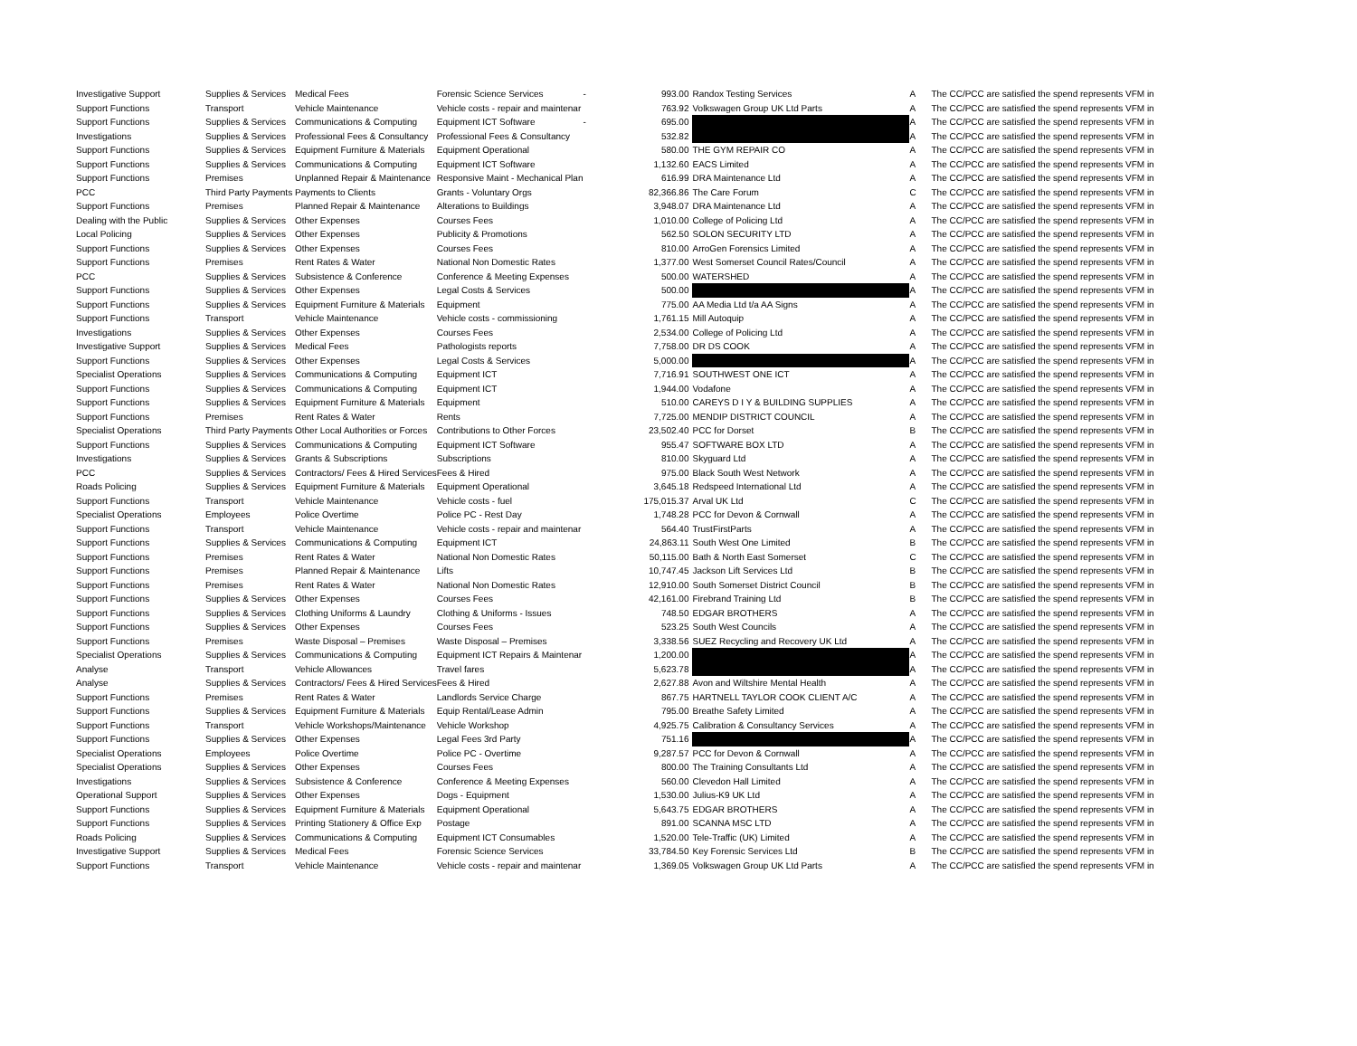| Investigative Support | Supplies & Services | Medical Fees | Forensic Science Services | - | 993.00 | Randox Testing Services | A | The CC/PCC are satisfied the spend represents VFM in |
| Support Functions | Transport | Vehicle Maintenance | Vehicle costs - repair and maintenar | | 763.92 | Volkswagen Group UK Ltd Parts | A | The CC/PCC are satisfied the spend represents VFM in |
| Support Functions | Supplies & Services | Communications & Computing | Equipment ICT Software | - | 695.00 | | A | The CC/PCC are satisfied the spend represents VFM in |
| Investigations | Supplies & Services | Professional Fees & Consultancy | Professional Fees & Consultancy | | 532.82 | | A | The CC/PCC are satisfied the spend represents VFM in |
| Support Functions | Supplies & Services | Equipment Furniture & Materials | Equipment Operational | | 580.00 | THE GYM REPAIR CO | A | The CC/PCC are satisfied the spend represents VFM in |
| Support Functions | Supplies & Services | Communications & Computing | Equipment ICT Software | | 1,132.60 | EACS Limited | A | The CC/PCC are satisfied the spend represents VFM in |
| Support Functions | Premises | Unplanned Repair & Maintenance | Responsive Maint - Mechanical Plan | | 616.99 | DRA Maintenance Ltd | A | The CC/PCC are satisfied the spend represents VFM in |
| PCC | Third Party Payments | Payments to Clients | Grants - Voluntary Orgs | | 82,366.86 | The Care Forum | C | The CC/PCC are satisfied the spend represents VFM in |
| Support Functions | Premises | Planned Repair & Maintenance | Alterations to Buildings | | 3,948.07 | DRA Maintenance Ltd | A | The CC/PCC are satisfied the spend represents VFM in |
| Dealing with the Public | Supplies & Services | Other Expenses | Courses Fees | | 1,010.00 | College of Policing Ltd | A | The CC/PCC are satisfied the spend represents VFM in |
| Local Policing | Supplies & Services | Other Expenses | Publicity & Promotions | | 562.50 | SOLON SECURITY LTD | A | The CC/PCC are satisfied the spend represents VFM in |
| Support Functions | Supplies & Services | Other Expenses | Courses Fees | | 810.00 | ArroGen Forensics Limited | A | The CC/PCC are satisfied the spend represents VFM in |
| Support Functions | Premises | Rent Rates & Water | National Non Domestic Rates | | 1,377.00 | West Somerset Council Rates/Council | A | The CC/PCC are satisfied the spend represents VFM in |
| PCC | Supplies & Services | Subsistence & Conference | Conference & Meeting Expenses | | 500.00 | WATERSHED | A | The CC/PCC are satisfied the spend represents VFM in |
| Support Functions | Supplies & Services | Other Expenses | Legal Costs & Services | | 500.00 | | A | The CC/PCC are satisfied the spend represents VFM in |
| Support Functions | Supplies & Services | Equipment Furniture & Materials | Equipment | | 775.00 | AA Media Ltd t/a AA Signs | A | The CC/PCC are satisfied the spend represents VFM in |
| Support Functions | Transport | Vehicle Maintenance | Vehicle costs - commissioning | | 1,761.15 | Mill Autoquip | A | The CC/PCC are satisfied the spend represents VFM in |
| Investigations | Supplies & Services | Other Expenses | Courses Fees | | 2,534.00 | College of Policing Ltd | A | The CC/PCC are satisfied the spend represents VFM in |
| Investigative Support | Supplies & Services | Medical Fees | Pathologists reports | | 7,758.00 | DR DS COOK | A | The CC/PCC are satisfied the spend represents VFM in |
| Support Functions | Supplies & Services | Other Expenses | Legal Costs & Services | | 5,000.00 | | A | The CC/PCC are satisfied the spend represents VFM in |
| Specialist Operations | Supplies & Services | Communications & Computing | Equipment ICT | | 7,716.91 | SOUTHWEST ONE ICT | A | The CC/PCC are satisfied the spend represents VFM in |
| Support Functions | Supplies & Services | Communications & Computing | Equipment ICT | | 1,944.00 | Vodafone | A | The CC/PCC are satisfied the spend represents VFM in |
| Support Functions | Supplies & Services | Equipment Furniture & Materials | Equipment | | 510.00 | CAREYS D I Y & BUILDING SUPPLIES | A | The CC/PCC are satisfied the spend represents VFM in |
| Support Functions | Premises | Rent Rates & Water | Rents | | 7,725.00 | MENDIP DISTRICT COUNCIL | A | The CC/PCC are satisfied the spend represents VFM in |
| Specialist Operations | Third Party Payments | Other Local Authorities or Forces | Contributions to Other Forces | | 23,502.40 | PCC for Dorset | B | The CC/PCC are satisfied the spend represents VFM in |
| Support Functions | Supplies & Services | Communications & Computing | Equipment ICT Software | | 955.47 | SOFTWARE BOX LTD | A | The CC/PCC are satisfied the spend represents VFM in |
| Investigations | Supplies & Services | Grants & Subscriptions | Subscriptions | | 810.00 | Skyguard Ltd | A | The CC/PCC are satisfied the spend represents VFM in |
| PCC | Supplies & Services | Contractors/ Fees & Hired Services | Fees & Hired | | 975.00 | Black South West Network | A | The CC/PCC are satisfied the spend represents VFM in |
| Roads Policing | Supplies & Services | Equipment Furniture & Materials | Equipment Operational | | 3,645.18 | Redspeed International Ltd | A | The CC/PCC are satisfied the spend represents VFM in |
| Support Functions | Transport | Vehicle Maintenance | Vehicle costs - fuel | | 175,015.37 | Arval UK Ltd | C | The CC/PCC are satisfied the spend represents VFM in |
| Specialist Operations | Employees | Police Overtime | Police PC - Rest Day | | 1,748.28 | PCC for Devon & Cornwall | A | The CC/PCC are satisfied the spend represents VFM in |
| Support Functions | Transport | Vehicle Maintenance | Vehicle costs - repair and maintenar | | 564.40 | TrustFirstParts | A | The CC/PCC are satisfied the spend represents VFM in |
| Support Functions | Supplies & Services | Communications & Computing | Equipment ICT | | 24,863.11 | South West One Limited | B | The CC/PCC are satisfied the spend represents VFM in |
| Support Functions | Premises | Rent Rates & Water | National Non Domestic Rates | | 50,115.00 | Bath & North East Somerset | C | The CC/PCC are satisfied the spend represents VFM in |
| Support Functions | Premises | Planned Repair & Maintenance | Lifts | | 10,747.45 | Jackson Lift Services Ltd | B | The CC/PCC are satisfied the spend represents VFM in |
| Support Functions | Premises | Rent Rates & Water | National Non Domestic Rates | | 12,910.00 | South Somerset District Council | B | The CC/PCC are satisfied the spend represents VFM in |
| Support Functions | Supplies & Services | Other Expenses | Courses Fees | | 42,161.00 | Firebrand Training Ltd | B | The CC/PCC are satisfied the spend represents VFM in |
| Support Functions | Supplies & Services | Clothing Uniforms & Laundry | Clothing & Uniforms - Issues | | 748.50 | EDGAR BROTHERS | A | The CC/PCC are satisfied the spend represents VFM in |
| Support Functions | Supplies & Services | Other Expenses | Courses Fees | | 523.25 | South West Councils | A | The CC/PCC are satisfied the spend represents VFM in |
| Support Functions | Premises | Waste Disposal – Premises | Waste Disposal – Premises | | 3,338.56 | SUEZ Recycling and Recovery UK Ltd | A | The CC/PCC are satisfied the spend represents VFM in |
| Specialist Operations | Supplies & Services | Communications & Computing | Equipment ICT Repairs & Maintenar | | 1,200.00 | | A | The CC/PCC are satisfied the spend represents VFM in |
| Analyse | Transport | Vehicle Allowances | Travel fares | | 5,623.78 | | A | The CC/PCC are satisfied the spend represents VFM in |
| Analyse | Supplies & Services | Contractors/ Fees & Hired Services | Fees & Hired | | 2,627.88 | Avon and Wiltshire Mental Health | A | The CC/PCC are satisfied the spend represents VFM in |
| Support Functions | Premises | Rent Rates & Water | Landlords Service Charge | | 867.75 | HARTNELL TAYLOR COOK CLIENT A/C | A | The CC/PCC are satisfied the spend represents VFM in |
| Support Functions | Supplies & Services | Equipment Furniture & Materials | Equip Rental/Lease Admin | | 795.00 | Breathe Safety Limited | A | The CC/PCC are satisfied the spend represents VFM in |
| Support Functions | Transport | Vehicle Workshops/Maintenance | Vehicle Workshop | | 4,925.75 | Calibration & Consultancy Services | A | The CC/PCC are satisfied the spend represents VFM in |
| Support Functions | Supplies & Services | Other Expenses | Legal Fees 3rd Party | | 751.16 | | A | The CC/PCC are satisfied the spend represents VFM in |
| Specialist Operations | Employees | Police Overtime | Police PC - Overtime | | 9,287.57 | PCC for Devon & Cornwall | A | The CC/PCC are satisfied the spend represents VFM in |
| Specialist Operations | Supplies & Services | Other Expenses | Courses Fees | | 800.00 | The Training Consultants Ltd | A | The CC/PCC are satisfied the spend represents VFM in |
| Investigations | Supplies & Services | Subsistence & Conference | Conference & Meeting Expenses | | 560.00 | Clevedon Hall Limited | A | The CC/PCC are satisfied the spend represents VFM in |
| Operational Support | Supplies & Services | Other Expenses | Dogs - Equipment | | 1,530.00 | Julius-K9 UK Ltd | A | The CC/PCC are satisfied the spend represents VFM in |
| Support Functions | Supplies & Services | Equipment Furniture & Materials | Equipment Operational | | 5,643.75 | EDGAR BROTHERS | A | The CC/PCC are satisfied the spend represents VFM in |
| Support Functions | Supplies & Services | Printing Stationery & Office Exp | Postage | | 891.00 | SCANNA MSC LTD | A | The CC/PCC are satisfied the spend represents VFM in |
| Roads Policing | Supplies & Services | Communications & Computing | Equipment ICT Consumables | | 1,520.00 | Tele-Traffic (UK) Limited | A | The CC/PCC are satisfied the spend represents VFM in |
| Investigative Support | Supplies & Services | Medical Fees | Forensic Science Services | | 33,784.50 | Key Forensic Services Ltd | B | The CC/PCC are satisfied the spend represents VFM in |
| Support Functions | Transport | Vehicle Maintenance | Vehicle costs - repair and maintenar | | 1,369.05 | Volkswagen Group UK Ltd Parts | A | The CC/PCC are satisfied the spend represents VFM in |